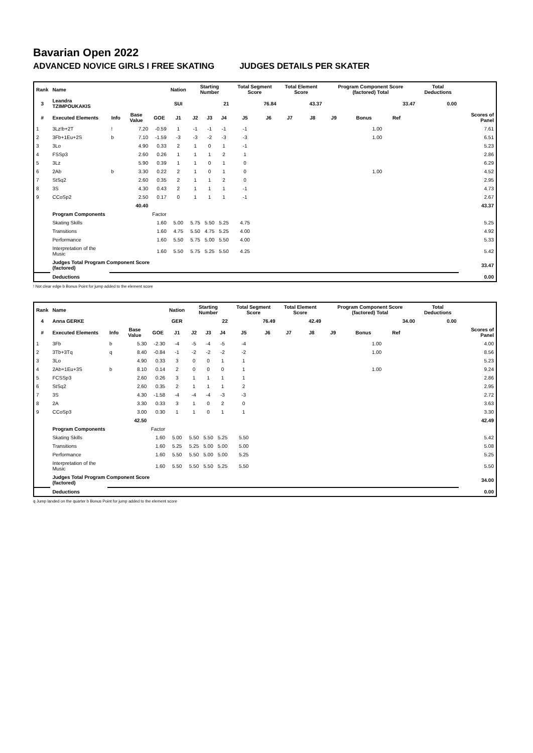Bavarian Open 2022
ADVANCED NOVICE GIRLS I FREE SKATING JUDGES DETAILS PER SKATER
| Rank | Name | | | | Nation | Starting Number | | | Total Segment Score | | Total Element Score | | Program Component Score (factored) Total | | | | Total Deductions | |
| --- | --- | --- | --- | --- | --- | --- | --- | --- | --- | --- | --- | --- | --- | --- | --- | --- | --- | --- |
| 3 | Leandra TZIMPOUKAKIS | | | | SUI | 21 | | | 76.84 | | 43.37 | | 33.47 | | | | 0.00 | |
| # | Executed Elements | Info | Base Value | GOE | J1 | J2 | J3 | J4 | J5 | J6 | J7 | J8 | J9 | Bonus | Ref | | | Scores of Panel |
| 1 | 3Lz!b+2T | ! | 7.20 | -0.59 | 1 | -1 | -1 | -1 | -1 | | | | | 1.00 | | | | 7.61 |
| 2 | 3Fb+1Eu+2S | b | 7.10 | -1.59 | -3 | -3 | -2 | -3 | -3 | | | | | 1.00 | | | | 6.51 |
| 3 | 3Lo | | 4.90 | 0.33 | 2 | 1 | 0 | 1 | -1 | | | | | | | | | 5.23 |
| 4 | FSSp3 | | 2.60 | 0.26 | 1 | 1 | 1 | 2 | 1 | | | | | | | | | 2.86 |
| 5 | 3Lz | | 5.90 | 0.39 | 1 | 1 | 0 | 1 | 0 | | | | | | | | | 6.29 |
| 6 | 2Ab | b | 3.30 | 0.22 | 2 | 1 | 0 | 1 | 0 | | | | | 1.00 | | | | 4.52 |
| 7 | StSq2 | | 2.60 | 0.35 | 2 | 1 | 1 | 2 | 0 | | | | | | | | | 2.95 |
| 8 | 3S | | 4.30 | 0.43 | 2 | 1 | 1 | 1 | -1 | | | | | | | | | 4.73 |
| 9 | CCoSp2 | | 2.50 | 0.17 | 0 | 1 | 1 | 1 | -1 | | | | | | | | | 2.67 |
| | | | 40.40 | | | | | | | | | | | | | | | 43.37 |
| | Program Components | | | Factor | | | | | | | | | | | | | | |
| | Skating Skills | | | 1.60 | 5.00 | 5.75 | 5.50 | 5.25 | 4.75 | | | | | | | | | 5.25 |
| | Transitions | | | 1.60 | 4.75 | 5.50 | 4.75 | 5.25 | 4.00 | | | | | | | | | 4.92 |
| | Performance | | | 1.60 | 5.50 | 5.75 | 5.00 | 5.50 | 4.00 | | | | | | | | | 5.33 |
| | Interpretation of the Music | | | 1.60 | 5.50 | 5.75 | 5.25 | 5.50 | 4.25 | | | | | | | | | 5.42 |
| | Judges Total Program Component Score (factored) | | | | | | | | | | | | | | | | | 33.47 |
| | Deductions | | | | | | | | | | | | | | | | | 0.00 |
! Not clear edge b Bonus Point for jump added to the element score
| Rank | Name | | | | Nation | Starting Number | | | Total Segment Score | | Total Element Score | | Program Component Score (factored) Total | | | | Total Deductions | |
| --- | --- | --- | --- | --- | --- | --- | --- | --- | --- | --- | --- | --- | --- | --- | --- | --- | --- | --- |
| 4 | Anna GERKE | | | | GER | 22 | | | 76.49 | | 42.49 | | 34.00 | | | | 0.00 | |
| # | Executed Elements | Info | Base Value | GOE | J1 | J2 | J3 | J4 | J5 | J6 | J7 | J8 | J9 | Bonus | Ref | | | Scores of Panel |
| 1 | 3Fb | b | 5.30 | -2.30 | -4 | -5 | -4 | -5 | -4 | | | | | 1.00 | | | | 4.00 |
| 2 | 3Tb+3Tq | q | 8.40 | -0.84 | -1 | -2 | -2 | -2 | -2 | | | | | 1.00 | | | | 8.56 |
| 3 | 3Lo | | 4.90 | 0.33 | 3 | 0 | 0 | 1 | 1 | | | | | | | | | 5.23 |
| 4 | 2Ab+1Eu+3S | b | 8.10 | 0.14 | 2 | 0 | 0 | 0 | 1 | | | | | 1.00 | | | | 9.24 |
| 5 | FCSSp3 | | 2.60 | 0.26 | 3 | 1 | 1 | 1 | 1 | | | | | | | | | 2.86 |
| 6 | StSq2 | | 2.60 | 0.35 | 2 | 1 | 1 | 1 | 2 | | | | | | | | | 2.95 |
| 7 | 3S | | 4.30 | -1.58 | -4 | -4 | -4 | -3 | -3 | | | | | | | | | 2.72 |
| 8 | 2A | | 3.30 | 0.33 | 3 | 1 | 0 | 2 | 0 | | | | | | | | | 3.63 |
| 9 | CCoSp3 | | 3.00 | 0.30 | 1 | 1 | 0 | 1 | 1 | | | | | | | | | 3.30 |
| | | | 42.50 | | | | | | | | | | | | | | | 42.49 |
| | Program Components | | | Factor | | | | | | | | | | | | | | |
| | Skating Skills | | | 1.60 | 5.00 | 5.50 | 5.50 | 5.25 | 5.50 | | | | | | | | | 5.42 |
| | Transitions | | | 1.60 | 5.25 | 5.25 | 5.00 | 5.00 | 5.00 | | | | | | | | | 5.08 |
| | Performance | | | 1.60 | 5.50 | 5.50 | 5.00 | 5.00 | 5.25 | | | | | | | | | 5.25 |
| | Interpretation of the Music | | | 1.60 | 5.50 | 5.50 | 5.50 | 5.25 | 5.50 | | | | | | | | | 5.50 |
| | Judges Total Program Component Score (factored) | | | | | | | | | | | | | | | | | 34.00 |
| | Deductions | | | | | | | | | | | | | | | | | 0.00 |
q Jump landed on the quarter b Bonus Point for jump added to the element score